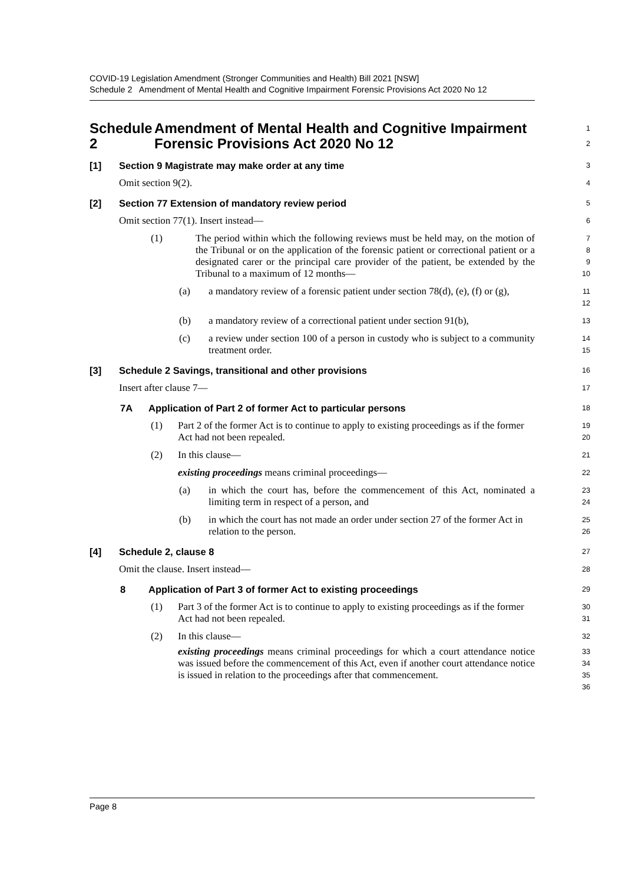COVID-19 Legislation Amendment (Stronger Communities and Health) Bill 2021 [NSW]
Schedule 2 Amendment of Mental Health and Cognitive Impairment Forensic Provisions Act 2020 No 12
Schedule 2 Amendment of Mental Health and Cognitive Impairment Forensic Provisions Act 2020 No 12
1
2
[1] Section 9 Magistrate may make order at any time
3
Omit section 9(2).
4
[2] Section 77 Extension of mandatory review period
5
Omit section 77(1). Insert instead—
6
(1) The period within which the following reviews must be held may, on the motion of the Tribunal or on the application of the forensic patient or correctional patient or a designated carer or the principal care provider of the patient, be extended by the Tribunal to a maximum of 12 months—
7
8
9
10
(a) a mandatory review of a forensic patient under section 78(d), (e), (f) or (g),
11
12
(b) a mandatory review of a correctional patient under section 91(b),
13
(c) a review under section 100 of a person in custody who is subject to a community treatment order.
14
15
[3] Schedule 2 Savings, transitional and other provisions
16
Insert after clause 7—
17
7A Application of Part 2 of former Act to particular persons
18
(1) Part 2 of the former Act is to continue to apply to existing proceedings as if the former Act had not been repealed.
19
20
(2) In this clause—
21
existing proceedings means criminal proceedings—
22
(a) in which the court has, before the commencement of this Act, nominated a limiting term in respect of a person, and
23
24
(b) in which the court has not made an order under section 27 of the former Act in relation to the person.
25
26
[4] Schedule 2, clause 8
27
Omit the clause. Insert instead—
28
8 Application of Part 3 of former Act to existing proceedings
29
(1) Part 3 of the former Act is to continue to apply to existing proceedings as if the former Act had not been repealed.
30
31
(2) In this clause—
32
existing proceedings means criminal proceedings for which a court attendance notice was issued before the commencement of this Act, even if another court attendance notice is issued in relation to the proceedings after that commencement.
33
34
35
36
Page 8